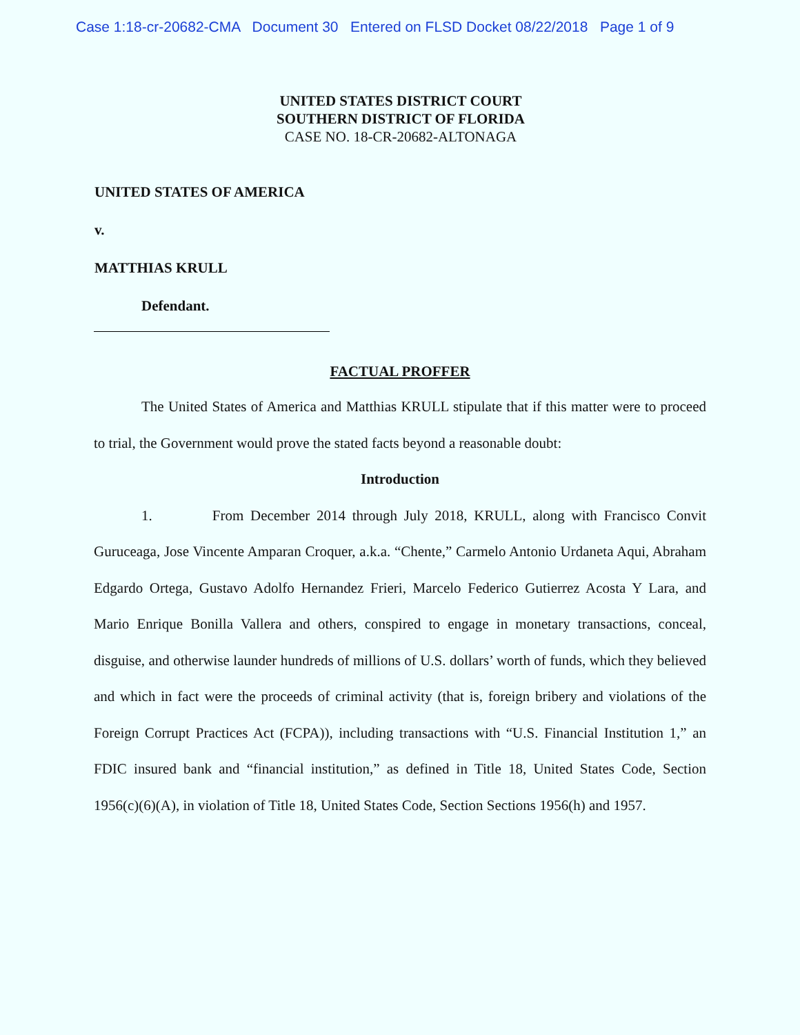Case 1:18-cr-20682-CMA Document 30 Entered on FLSD Docket 08/22/2018 Page 1 of 9
UNITED STATES DISTRICT COURT
SOUTHERN DISTRICT OF FLORIDA
CASE NO. 18-CR-20682-ALTONAGA
UNITED STATES OF AMERICA
v.
MATTHIAS KRULL
Defendant.
FACTUAL PROFFER
The United States of America and Matthias KRULL stipulate that if this matter were to proceed to trial, the Government would prove the stated facts beyond a reasonable doubt:
Introduction
1. From December 2014 through July 2018, KRULL, along with Francisco Convit Guruceaga, Jose Vincente Amparan Croquer, a.k.a. “Chente,” Carmelo Antonio Urdaneta Aqui, Abraham Edgardo Ortega, Gustavo Adolfo Hernandez Frieri, Marcelo Federico Gutierrez Acosta Y Lara, and Mario Enrique Bonilla Vallera and others, conspired to engage in monetary transactions, conceal, disguise, and otherwise launder hundreds of millions of U.S. dollars’ worth of funds, which they believed and which in fact were the proceeds of criminal activity (that is, foreign bribery and violations of the Foreign Corrupt Practices Act (FCPA)), including transactions with “U.S. Financial Institution 1,” an FDIC insured bank and “financial institution,” as defined in Title 18, United States Code, Section 1956(c)(6)(A), in violation of Title 18, United States Code, Section Sections 1956(h) and 1957.